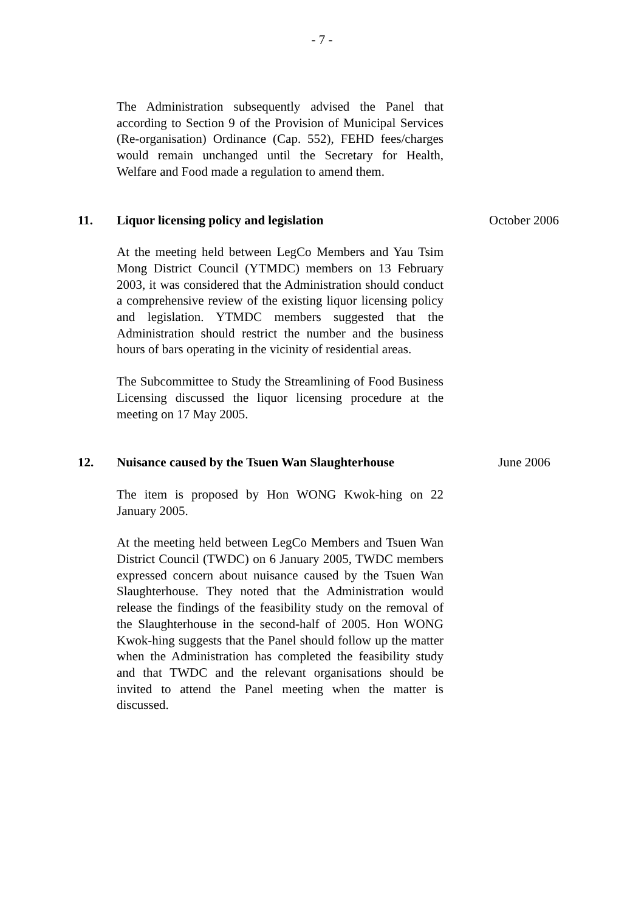- 7 -
The Administration subsequently advised the Panel that according to Section 9 of the Provision of Municipal Services (Re-organisation) Ordinance (Cap. 552), FEHD fees/charges would remain unchanged until the Secretary for Health, Welfare and Food made a regulation to amend them.
11. Liquor licensing policy and legislation
At the meeting held between LegCo Members and Yau Tsim Mong District Council (YTMDC) members on 13 February 2003, it was considered that the Administration should conduct a comprehensive review of the existing liquor licensing policy and legislation. YTMDC members suggested that the Administration should restrict the number and the business hours of bars operating in the vicinity of residential areas.
The Subcommittee to Study the Streamlining of Food Business Licensing discussed the liquor licensing procedure at the meeting on 17 May 2005.
October 2006
12. Nuisance caused by the Tsuen Wan Slaughterhouse
The item is proposed by Hon WONG Kwok-hing on 22 January 2005.
At the meeting held between LegCo Members and Tsuen Wan District Council (TWDC) on 6 January 2005, TWDC members expressed concern about nuisance caused by the Tsuen Wan Slaughterhouse. They noted that the Administration would release the findings of the feasibility study on the removal of the Slaughterhouse in the second-half of 2005. Hon WONG Kwok-hing suggests that the Panel should follow up the matter when the Administration has completed the feasibility study and that TWDC and the relevant organisations should be invited to attend the Panel meeting when the matter is discussed.
June 2006